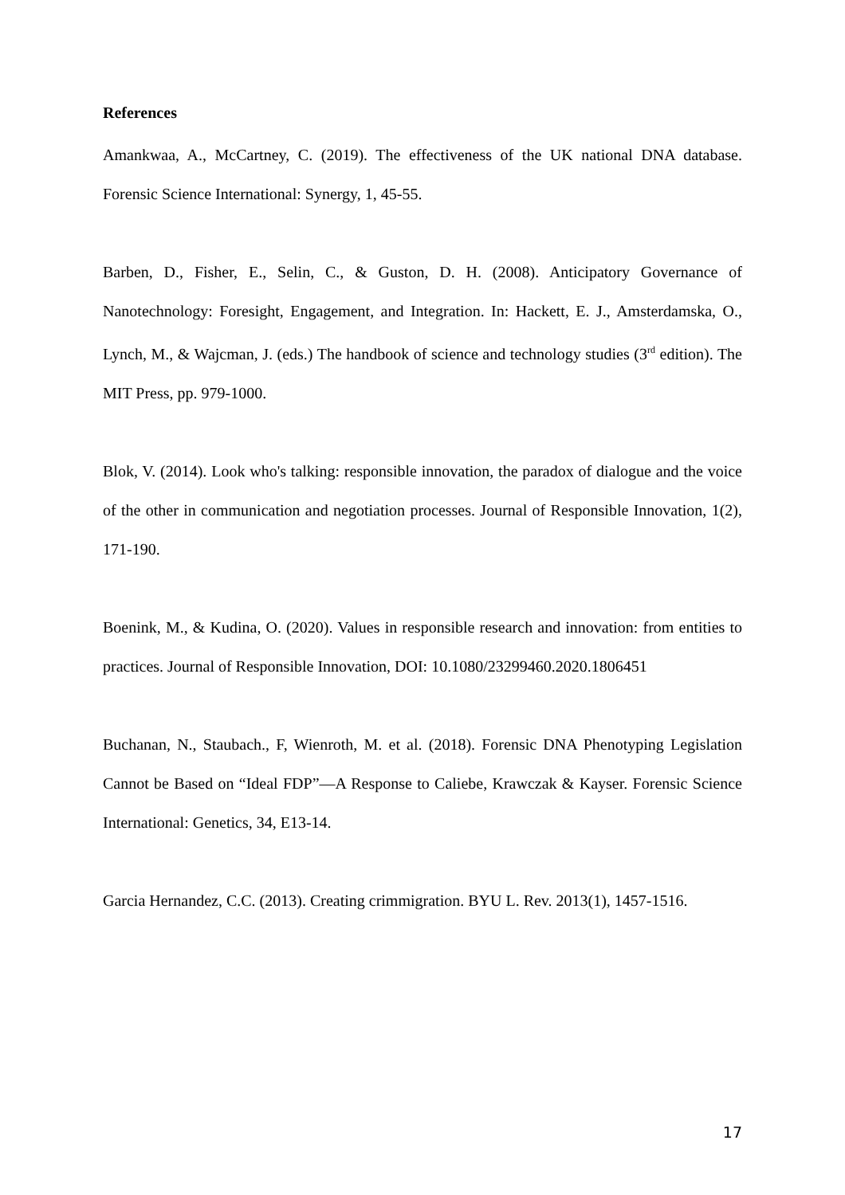References
Amankwaa, A., McCartney, C. (2019). The effectiveness of the UK national DNA database. Forensic Science International: Synergy, 1, 45-55.
Barben, D., Fisher, E., Selin, C., & Guston, D. H. (2008). Anticipatory Governance of Nanotechnology: Foresight, Engagement, and Integration. In: Hackett, E. J., Amsterdamska, O., Lynch, M., & Wajcman, J. (eds.) The handbook of science and technology studies (3<sup>rd</sup> edition). The MIT Press, pp. 979-1000.
Blok, V. (2014). Look who's talking: responsible innovation, the paradox of dialogue and the voice of the other in communication and negotiation processes. Journal of Responsible Innovation, 1(2), 171-190.
Boenink, M., & Kudina, O. (2020). Values in responsible research and innovation: from entities to practices. Journal of Responsible Innovation, DOI: 10.1080/23299460.2020.1806451
Buchanan, N., Staubach., F, Wienroth, M. et al. (2018). Forensic DNA Phenotyping Legislation Cannot be Based on “Ideal FDP”—A Response to Caliebe, Krawczak & Kayser. Forensic Science International: Genetics, 34, E13-14.
Garcia Hernandez, C.C. (2013). Creating crimmigration. BYU L. Rev. 2013(1), 1457-1516.
17